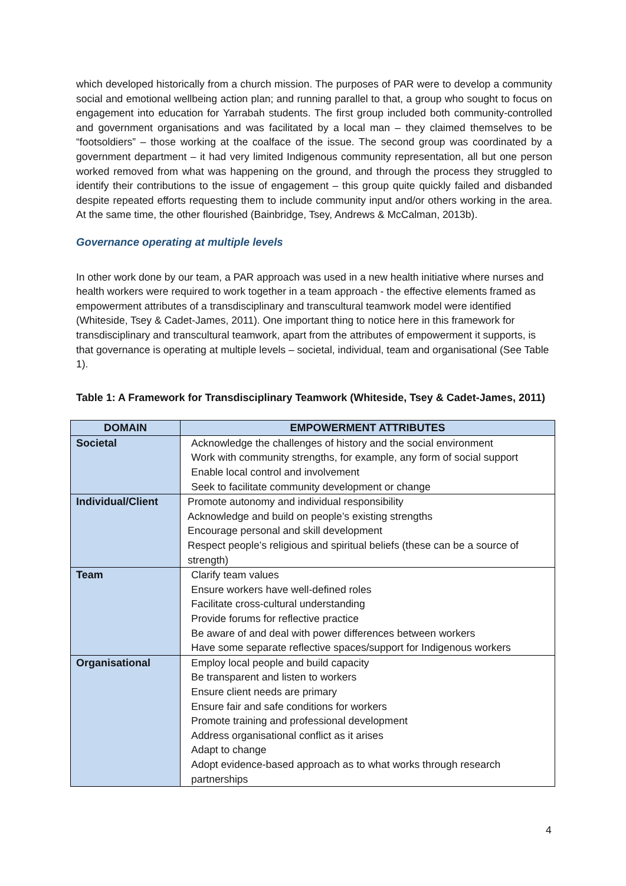which developed historically from a church mission. The purposes of PAR were to develop a community social and emotional wellbeing action plan; and running parallel to that, a group who sought to focus on engagement into education for Yarrabah students. The first group included both community-controlled and government organisations and was facilitated by a local man – they claimed themselves to be “footsoldiers” – those working at the coalface of the issue. The second group was coordinated by a government department – it had very limited Indigenous community representation, all but one person worked removed from what was happening on the ground, and through the process they struggled to identify their contributions to the issue of engagement – this group quite quickly failed and disbanded despite repeated efforts requesting them to include community input and/or others working in the area. At the same time, the other flourished (Bainbridge, Tsey, Andrews & McCalman, 2013b).
Governance operating at multiple levels
In other work done by our team, a PAR approach was used in a new health initiative where nurses and health workers were required to work together in a team approach - the effective elements framed as empowerment attributes of a transdisciplinary and transcultural teamwork model were identified (Whiteside, Tsey & Cadet-James, 2011). One important thing to notice here in this framework for transdisciplinary and transcultural teamwork, apart from the attributes of empowerment it supports, is that governance is operating at multiple levels – societal, individual, team and organisational (See Table 1).
Table 1: A Framework for Transdisciplinary Teamwork (Whiteside, Tsey & Cadet-James, 2011)
| DOMAIN | EMPOWERMENT ATTRIBUTES |
| --- | --- |
| Societal | Acknowledge the challenges of history and the social environment Work with community strengths, for example, any form of social support Enable local control and involvement Seek to facilitate community development or change |
| Individual/Client | Promote autonomy and individual responsibility Acknowledge and build on people’s existing strengths Encourage personal and skill development Respect people’s religious and spiritual beliefs (these can be a source of strength) |
| Team | Clarify team values Ensure workers have well-defined roles Facilitate cross-cultural understanding Provide forums for reflective practice Be aware of and deal with power differences between workers Have some separate reflective spaces/support for Indigenous workers |
| Organisational | Employ local people and build capacity Be transparent and listen to workers Ensure client needs are primary Ensure fair and safe conditions for workers Promote training and professional development Address organisational conflict as it arises Adapt to change Adopt evidence-based approach as to what works through research partnerships |
4